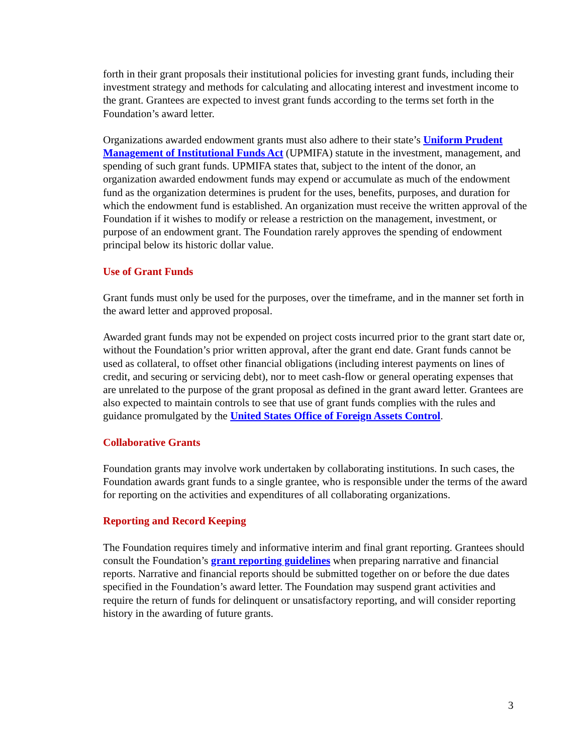forth in their grant proposals their institutional policies for investing grant funds, including their investment strategy and methods for calculating and allocating interest and investment income to the grant. Grantees are expected to invest grant funds according to the terms set forth in the Foundation’s award letter.
Organizations awarded endowment grants must also adhere to their state’s Uniform Prudent Management of Institutional Funds Act (UPMIFA) statute in the investment, management, and spending of such grant funds. UPMIFA states that, subject to the intent of the donor, an organization awarded endowment funds may expend or accumulate as much of the endowment fund as the organization determines is prudent for the uses, benefits, purposes, and duration for which the endowment fund is established. An organization must receive the written approval of the Foundation if it wishes to modify or release a restriction on the management, investment, or purpose of an endowment grant. The Foundation rarely approves the spending of endowment principal below its historic dollar value.
Use of Grant Funds
Grant funds must only be used for the purposes, over the timeframe, and in the manner set forth in the award letter and approved proposal.
Awarded grant funds may not be expended on project costs incurred prior to the grant start date or, without the Foundation’s prior written approval, after the grant end date. Grant funds cannot be used as collateral, to offset other financial obligations (including interest payments on lines of credit, and securing or servicing debt), nor to meet cash-flow or general operating expenses that are unrelated to the purpose of the grant proposal as defined in the grant award letter. Grantees are also expected to maintain controls to see that use of grant funds complies with the rules and guidance promulgated by the United States Office of Foreign Assets Control.
Collaborative Grants
Foundation grants may involve work undertaken by collaborating institutions. In such cases, the Foundation awards grant funds to a single grantee, who is responsible under the terms of the award for reporting on the activities and expenditures of all collaborating organizations.
Reporting and Record Keeping
The Foundation requires timely and informative interim and final grant reporting. Grantees should consult the Foundation’s grant reporting guidelines when preparing narrative and financial reports. Narrative and financial reports should be submitted together on or before the due dates specified in the Foundation’s award letter. The Foundation may suspend grant activities and require the return of funds for delinquent or unsatisfactory reporting, and will consider reporting history in the awarding of future grants.
3